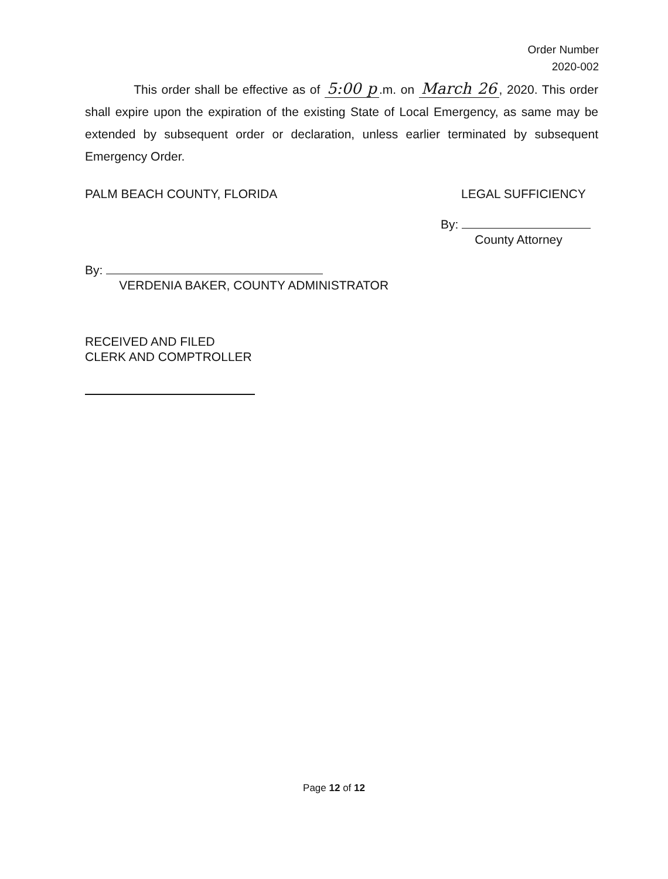Order Number
2020-002
This order shall be effective as of 5:00 p.m. on March 26, 2020. This order shall expire upon the expiration of the existing State of Local Emergency, as same may be extended by subsequent order or declaration, unless earlier terminated by subsequent Emergency Order.
PALM BEACH COUNTY, FLORIDA
By:
VERDENIA BAKER, COUNTY ADMINISTRATOR
LEGAL SUFFICIENCY
By:
County Attorney
RECEIVED AND FILED
CLERK AND COMPTROLLER
Page 12 of 12